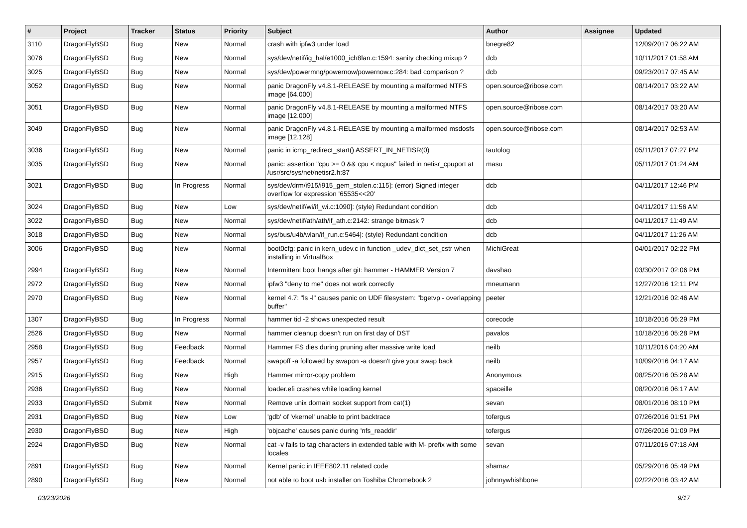| # | Project | Tracker | Status | Priority | Subject | Author | Assignee | Updated |
| --- | --- | --- | --- | --- | --- | --- | --- | --- |
| 3110 | DragonFlyBSD | Bug | New | Normal | crash with ipfw3 under load | bnegre82 | | 12/09/2017 06:22 AM |
| 3076 | DragonFlyBSD | Bug | New | Normal | sys/dev/netif/ig_hal/e1000_ich8lan.c:1594: sanity checking mixup ? | dcb | | 10/11/2017 01:58 AM |
| 3025 | DragonFlyBSD | Bug | New | Normal | sys/dev/powermng/powernow/powernow.c:284: bad comparison ? | dcb | | 09/23/2017 07:45 AM |
| 3052 | DragonFlyBSD | Bug | New | Normal | panic DragonFly v4.8.1-RELEASE by mounting a malformed NTFS image [64.000] | open.source@ribose.com | | 08/14/2017 03:22 AM |
| 3051 | DragonFlyBSD | Bug | New | Normal | panic DragonFly v4.8.1-RELEASE by mounting a malformed NTFS image [12.000] | open.source@ribose.com | | 08/14/2017 03:20 AM |
| 3049 | DragonFlyBSD | Bug | New | Normal | panic DragonFly v4.8.1-RELEASE by mounting a malformed msdosfs image [12.128] | open.source@ribose.com | | 08/14/2017 02:53 AM |
| 3036 | DragonFlyBSD | Bug | New | Normal | panic in icmp_redirect_start() ASSERT_IN_NETISR(0) | tautolog | | 05/11/2017 07:27 PM |
| 3035 | DragonFlyBSD | Bug | New | Normal | panic: assertion "cpu >= 0 && cpu < ncpus" failed in netisr_cpuport at /usr/src/sys/net/netisr2.h:87 | masu | | 05/11/2017 01:24 AM |
| 3021 | DragonFlyBSD | Bug | In Progress | Normal | sys/dev/drm/i915/i915_gem_stolen.c:115]: (error) Signed integer overflow for expression '65535<<20' | dcb | | 04/11/2017 12:46 PM |
| 3024 | DragonFlyBSD | Bug | New | Low | sys/dev/netif/wi/if_wi.c:1090]: (style) Redundant condition | dcb | | 04/11/2017 11:56 AM |
| 3022 | DragonFlyBSD | Bug | New | Normal | sys/dev/netif/ath/ath/if_ath.c:2142: strange bitmask ? | dcb | | 04/11/2017 11:49 AM |
| 3018 | DragonFlyBSD | Bug | New | Normal | sys/bus/u4b/wlan/if_run.c:5464]: (style) Redundant condition | dcb | | 04/11/2017 11:26 AM |
| 3006 | DragonFlyBSD | Bug | New | Normal | boot0cfg: panic in kern_udev.c in function _udev_dict_set_cstr when installing in VirtualBox | MichiGreat | | 04/01/2017 02:22 PM |
| 2994 | DragonFlyBSD | Bug | New | Normal | Intermittent boot hangs after git: hammer - HAMMER Version 7 | davshao | | 03/30/2017 02:06 PM |
| 2972 | DragonFlyBSD | Bug | New | Normal | ipfw3 "deny to me" does not work correctly | mneumann | | 12/27/2016 12:11 PM |
| 2970 | DragonFlyBSD | Bug | New | Normal | kernel 4.7: "ls -l" causes panic on UDF filesystem: "bgetvp - overlapping buffer" | peeter | | 12/21/2016 02:46 AM |
| 1307 | DragonFlyBSD | Bug | In Progress | Normal | hammer tid -2 shows unexpected result | corecode | | 10/18/2016 05:29 PM |
| 2526 | DragonFlyBSD | Bug | New | Normal | hammer cleanup doesn't run on first day of DST | pavalos | | 10/18/2016 05:28 PM |
| 2958 | DragonFlyBSD | Bug | Feedback | Normal | Hammer FS dies during pruning after massive write load | neilb | | 10/11/2016 04:20 AM |
| 2957 | DragonFlyBSD | Bug | Feedback | Normal | swapoff -a followed by swapon -a doesn't give your swap back | neilb | | 10/09/2016 04:17 AM |
| 2915 | DragonFlyBSD | Bug | New | High | Hammer mirror-copy problem | Anonymous | | 08/25/2016 05:28 AM |
| 2936 | DragonFlyBSD | Bug | New | Normal | loader.efi crashes while loading kernel | spaceille | | 08/20/2016 06:17 AM |
| 2933 | DragonFlyBSD | Submit | New | Normal | Remove unix domain socket support from cat(1) | sevan | | 08/01/2016 08:10 PM |
| 2931 | DragonFlyBSD | Bug | New | Low | 'gdb' of 'vkernel' unable to print backtrace | tofergus | | 07/26/2016 01:51 PM |
| 2930 | DragonFlyBSD | Bug | New | High | 'objcache' causes panic during 'nfs_readdir' | tofergus | | 07/26/2016 01:09 PM |
| 2924 | DragonFlyBSD | Bug | New | Normal | cat -v fails to tag characters in extended table with M- prefix with some locales | sevan | | 07/11/2016 07:18 AM |
| 2891 | DragonFlyBSD | Bug | New | Normal | Kernel panic in IEEE802.11 related code | shamaz | | 05/29/2016 05:49 PM |
| 2890 | DragonFlyBSD | Bug | New | Normal | not able to boot usb installer on Toshiba Chromebook 2 | johnnywhishbone | | 02/22/2016 03:42 AM |
03/23/2026 9/17